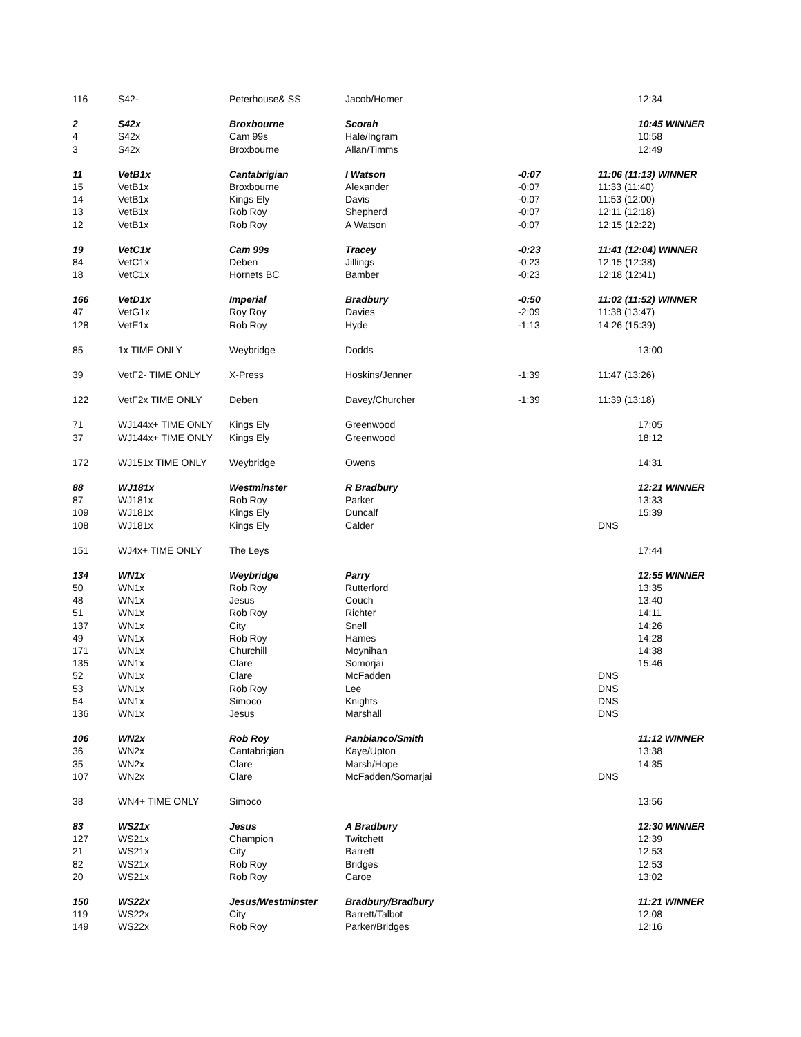| 116 | S42- | Peterhouse& SS | Jacob/Homer | | 12:34 |
| 2 | S42x | Broxbourne | Scorah | | 10:45 WINNER |
| 4 | S42x | Cam 99s | Hale/Ingram | | 10:58 |
| 3 | S42x | Broxbourne | Allan/Timms | | 12:49 |
| 11 | VetB1x | Cantabrigian | I Watson | -0:07 | 11:06 (11:13) WINNER |
| 15 | VetB1x | Broxbourne | Alexander | -0:07 | 11:33 (11:40) |
| 14 | VetB1x | Kings Ely | Davis | -0:07 | 11:53 (12:00) |
| 13 | VetB1x | Rob Roy | Shepherd | -0:07 | 12:11 (12:18) |
| 12 | VetB1x | Rob Roy | A Watson | -0:07 | 12:15 (12:22) |
| 19 | VetC1x | Cam 99s | Tracey | -0:23 | 11:41 (12:04) WINNER |
| 84 | VetC1x | Deben | Jillings | -0:23 | 12:15 (12:38) |
| 18 | VetC1x | Hornets BC | Bamber | -0:23 | 12:18 (12:41) |
| 166 | VetD1x | Imperial | Bradbury | -0:50 | 11:02 (11:52) WINNER |
| 47 | VetG1x | Roy Roy | Davies | -2:09 | 11:38 (13:47) |
| 128 | VetE1x | Rob Roy | Hyde | -1:13 | 14:26 (15:39) |
| 85 | 1x TIME ONLY | Weybridge | Dodds | | 13:00 |
| 39 | VetF2- TIME ONLY | X-Press | Hoskins/Jenner | -1:39 | 11:47 (13:26) |
| 122 | VetF2x TIME ONLY | Deben | Davey/Churcher | -1:39 | 11:39 (13:18) |
| 71 | WJ144x+ TIME ONLY | Kings Ely | Greenwood | | 17:05 |
| 37 | WJ144x+ TIME ONLY | Kings Ely | Greenwood | | 18:12 |
| 172 | WJ151x TIME ONLY | Weybridge | Owens | | 14:31 |
| 88 | WJ181x | Westminster | R Bradbury | | 12:21 WINNER |
| 87 | WJ181x | Rob Roy | Parker | | 13:33 |
| 109 | WJ181x | Kings Ely | Duncalf | | 15:39 |
| 108 | WJ181x | Kings Ely | Calder | | DNS |
| 151 | WJ4x+ TIME ONLY | The Leys | | | 17:44 |
| 134 | WN1x | Weybridge | Parry | | 12:55 WINNER |
| 50 | WN1x | Rob Roy | Rutterford | | 13:35 |
| 48 | WN1x | Jesus | Couch | | 13:40 |
| 51 | WN1x | Rob Roy | Richter | | 14:11 |
| 137 | WN1x | City | Snell | | 14:26 |
| 49 | WN1x | Rob Roy | Hames | | 14:28 |
| 171 | WN1x | Churchill | Moynihan | | 14:38 |
| 135 | WN1x | Clare | Somorjai | | 15:46 |
| 52 | WN1x | Clare | McFadden | | DNS |
| 53 | WN1x | Rob Roy | Lee | | DNS |
| 54 | WN1x | Simoco | Knights | | DNS |
| 136 | WN1x | Jesus | Marshall | | DNS |
| 106 | WN2x | Rob Roy | Panbianco/Smith | | 11:12 WINNER |
| 36 | WN2x | Cantabrigian | Kaye/Upton | | 13:38 |
| 35 | WN2x | Clare | Marsh/Hope | | 14:35 |
| 107 | WN2x | Clare | McFadden/Somarjai | | DNS |
| 38 | WN4+ TIME ONLY | Simoco | | | 13:56 |
| 83 | WS21x | Jesus | A Bradbury | | 12:30 WINNER |
| 127 | WS21x | Champion | Twitchett | | 12:39 |
| 21 | WS21x | City | Barrett | | 12:53 |
| 82 | WS21x | Rob Roy | Bridges | | 12:53 |
| 20 | WS21x | Rob Roy | Caroe | | 13:02 |
| 150 | WS22x | Jesus/Westminster | Bradbury/Bradbury | | 11:21 WINNER |
| 119 | WS22x | City | Barrett/Talbot | | 12:08 |
| 149 | WS22x | Rob Roy | Parker/Bridges | | 12:16 |